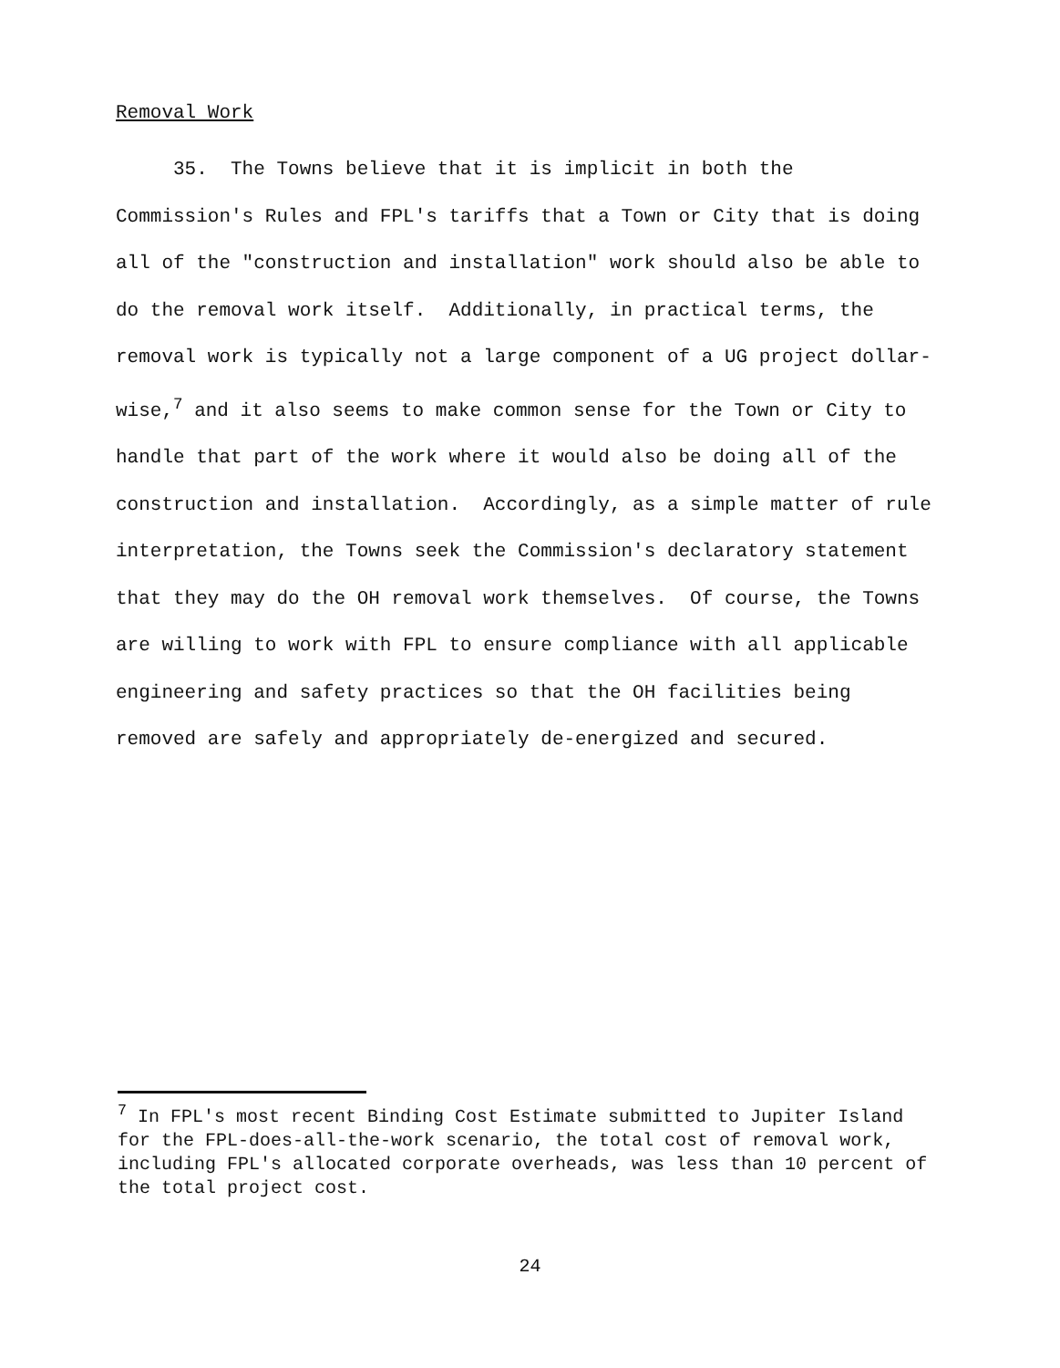Removal Work
35. The Towns believe that it is implicit in both the Commission's Rules and FPL's tariffs that a Town or City that is doing all of the "construction and installation" work should also be able to do the removal work itself. Additionally, in practical terms, the removal work is typically not a large component of a UG project dollar-wise,<sup>7</sup> and it also seems to make common sense for the Town or City to handle that part of the work where it would also be doing all of the construction and installation. Accordingly, as a simple matter of rule interpretation, the Towns seek the Commission's declaratory statement that they may do the OH removal work themselves. Of course, the Towns are willing to work with FPL to ensure compliance with all applicable engineering and safety practices so that the OH facilities being removed are safely and appropriately de-energized and secured.
<sup>7</sup> In FPL's most recent Binding Cost Estimate submitted to Jupiter Island for the FPL-does-all-the-work scenario, the total cost of removal work, including FPL's allocated corporate overheads, was less than 10 percent of the total project cost.
24